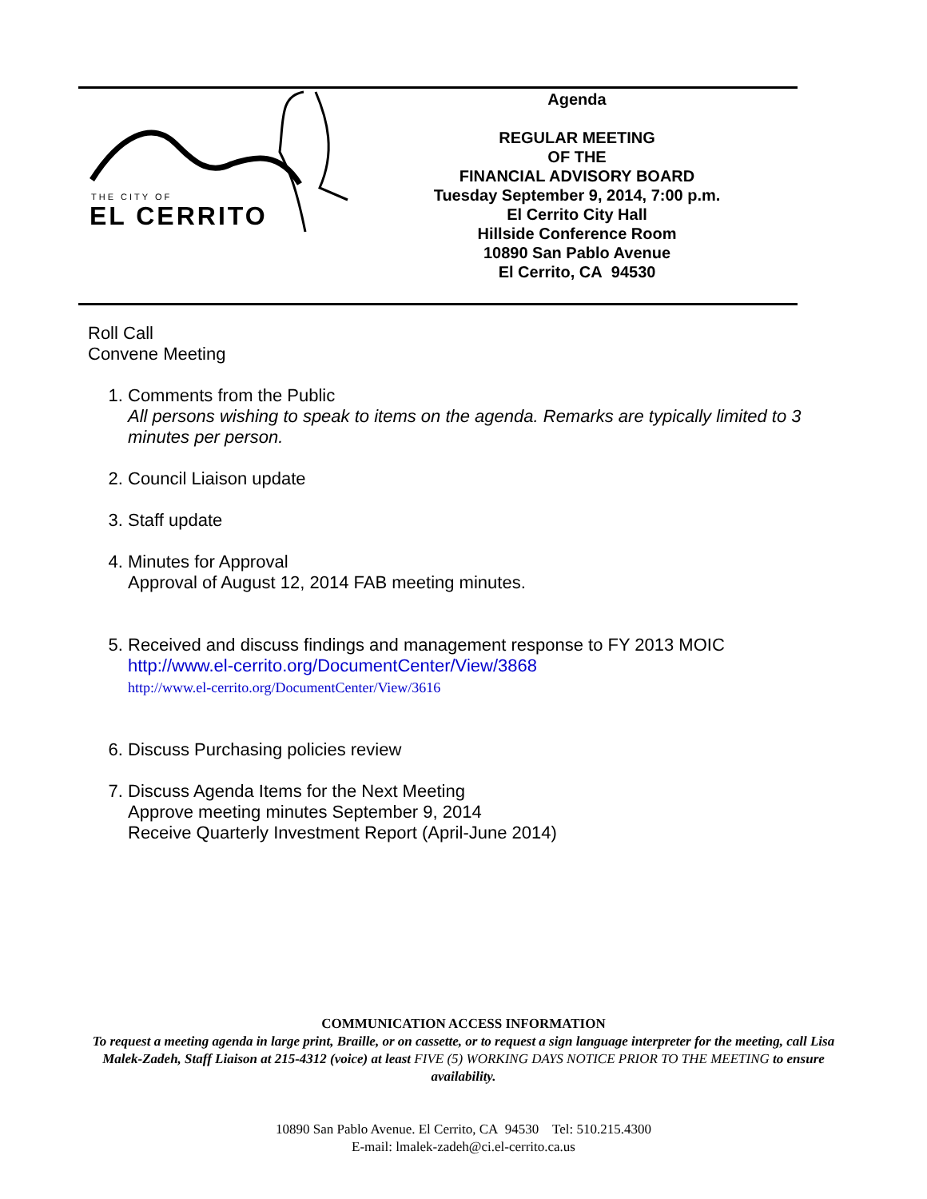THE CITY OF
EL CERRITO
Agenda
REGULAR MEETING
OF THE
FINANCIAL ADVISORY BOARD
Tuesday September 9, 2014, 7:00 p.m.
El Cerrito City Hall
Hillside Conference Room
10890 San Pablo Avenue
El Cerrito, CA 94530
Roll Call
Convene Meeting
1. Comments from the Public
All persons wishing to speak to items on the agenda. Remarks are typically limited to 3 minutes per person.
2. Council Liaison update
3. Staff update
4. Minutes for Approval
Approval of August 12, 2014 FAB meeting minutes.
5. Received and discuss findings and management response to FY 2013 MOIC
http://www.el-cerrito.org/DocumentCenter/View/3868
http://www.el-cerrito.org/DocumentCenter/View/3616
6. Discuss Purchasing policies review
7. Discuss Agenda Items for the Next Meeting
Approve meeting minutes September 9, 2014
Receive Quarterly Investment Report (April-June 2014)
COMMUNICATION ACCESS INFORMATION
To request a meeting agenda in large print, Braille, or on cassette, or to request a sign language interpreter for the meeting, call Lisa Malek-Zadeh, Staff Liaison at 215-4312 (voice) at least FIVE (5) WORKING DAYS NOTICE PRIOR TO THE MEETING to ensure availability.
10890 San Pablo Avenue. El Cerrito, CA 94530 Tel: 510.215.4300
E-mail: lmalek-zadeh@ci.el-cerrito.ca.us